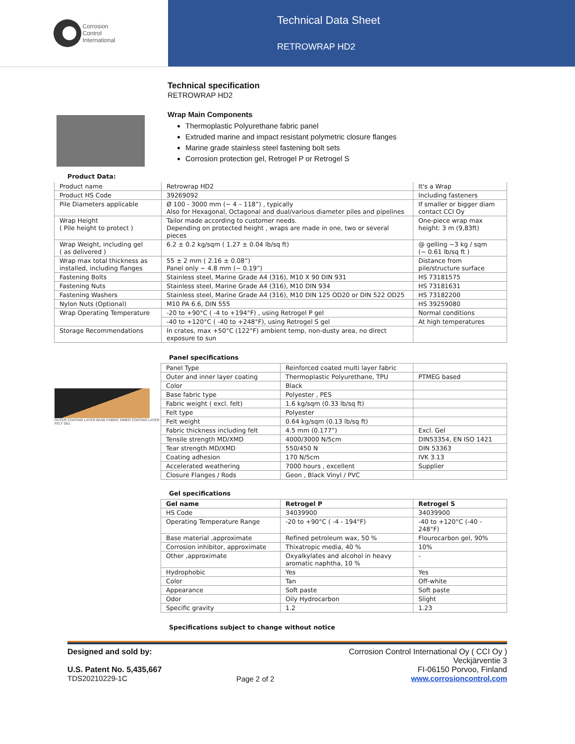Corrosion
Control
International
Technical Data Sheet
RETROWRAP HD2
Technical specification
RETROWRAP HD2
Wrap Main Components
Thermoplastic Polyurethane fabric panel
Extruded marine and impact resistant polymetric closure flanges
Marine grade stainless steel fastening bolt sets
Corrosion protection gel, Retrogel P or Retrogel S
Product Data:
| Product name | Retrowrap HD2 | It's a Wrap |
| Product HS Code | 39269092 | Including fasteners |
| Pile Diameters applicable | Ø 100 - 3000 mm (~ 4 – 118”) , typically Also for Hexagonal, Octagonal and dual/various diameter piles and pipelines | If smaller or bigger diam contact CCI Oy |
| Wrap Height ( Pile height to protect ) | Tailor made according to customer needs. Depending on protected height , wraps are made in one, two or several pieces | One-piece wrap max height: 3 m (9,83ft) |
| Wrap Weight, including gel ( as delivered ) | 6.2 ± 0.2 kg/sqm ( 1.27 ± 0.04 lb/sq ft) | @ gelling ~3 kg / sqm (~ 0.61 lb/sq ft ) |
| Wrap max total thickness as installed, including flanges | 55 ± 2 mm ( 2.16 ± 0.08”) Panel only ~ 4.8 mm (~ 0.19”) | Distance from pile/structure surface |
| Fastening Bolts | Stainless steel, Marine Grade A4 (316), M10 X 90 DIN 931 | HS 73181575 |
| Fastening Nuts | Stainless steel, Marine Grade A4 (316), M10 DIN 934 | HS 73181631 |
| Fastening Washers | Stainless steel, Marine Grade A4 (316), M10 DIN 125 OD20 or DIN 522 OD25 | HS 73182200 |
| Nylon Nuts (Optional) | M10 PA 6.6, DIN 555 | HS 39259080 |
| Wrap Operating Temperature | -20 to +90°C ( -4 to +194°F) , using Retrogel P gel | Normal conditions |
| | -40 to +120°C ( -40 to +248°F), using Retrogel S gel | At high temperatures |
| Storage Recommendations | In crates, max +50°C (122°F) ambient temp, non-dusty area, no direct exposure to sun | |
OUTER COATING LAYER BASE FABRIC INNER COATING LAYER FELT GEL
Panel specifications
| Panel Type | Reinforced coated multi layer fabric | |
| Outer and inner layer coating | Thermoplastic Polyurethane, TPU | PTMEG based |
| Color | Black | |
| Base fabric type | Polyester , PES | |
| Fabric weight ( excl. felt) | 1.6 kg/sqm (0.33 lb/sq ft) | |
| Felt type | Polyester | |
| Felt weight | 0.64 kg/sqm (0.13 lb/sq ft) | |
| Fabric thickness including felt | 4.5 mm (0.177”) | Excl. Gel |
| Tensile strength MD/XMD | 4000/3000 N/5cm | DIN53354, EN ISO 1421 |
| Tear strength MD/XMD | 550/450 N | DIN 53363 |
| Coating adhesion | 170 N/5cm | IVK 3.13 |
| Accelerated weathering | 7000 hours , excellent | Supplier |
| Closure Flanges / Rods | Geon , Black Vinyl / PVC | |
Gel specifications
| Gel name | Retrogel P | Retrogel S |
| --- | --- | --- |
| HS Code | 34039900 | 34039900 |
| Operating Temperature Range | -20 to +90°C ( -4 - 194°F) | -40 to +120°C (-40 - 248°F) |
| Base material ,approximate | Refined petroleum wax, 50 % | Flourocarbon gel, 90% |
| Corrosion inhibitor, approximate | Thixatropic media, 40 % | 10% |
| Other ,approximate | Oxyalkylates and alcohol in heavy aromatic naphtha, 10 % | - |
| Hydrophobic | Yes | Yes |
| Color | Tan | Off-white |
| Appearance | Soft paste | Soft paste |
| Odor | Oily Hydrocarbon | Slight |
| Specific gravity | 1.2 | 1.23 |
Specifications subject to change without notice
Designed and sold by:
U.S. Patent No. 5,435,667
TDS20210229-1C
Page 2 of 2 Corrosion Control International Oy ( CCI Oy )
Veckjärventie 3
FI-06150 Porvoo, Finland
www.corrosioncontrol.com